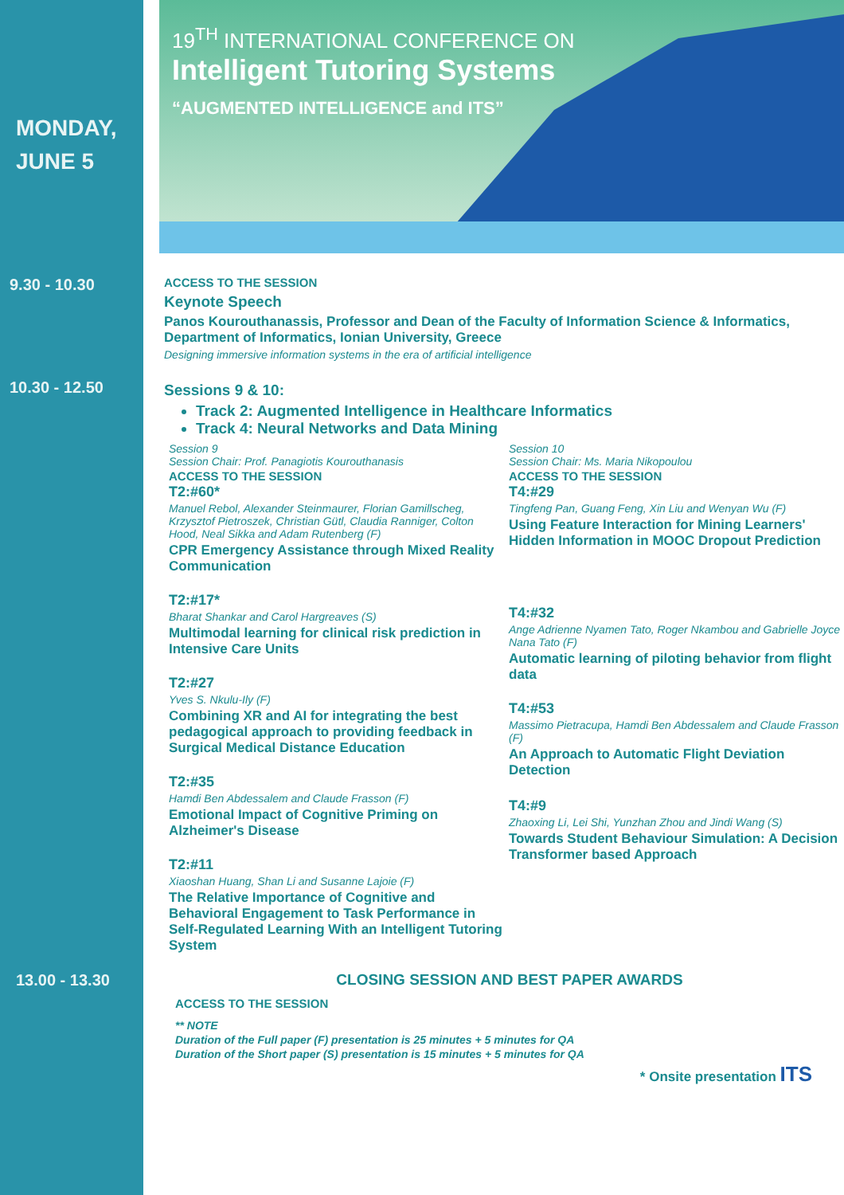MONDAY,
JUNE 5
19<sup>TH</sup> INTERNATIONAL CONFERENCE ON
Intelligent Tutoring Systems
“AUGMENTED INTELLIGENCE and ITS”
9.30 - 10.30
ACCESS TO THE SESSION
Keynote Speech
Panos Kourouthanassis, Professor and Dean of the Faculty of Information Science & Informatics, Department of Informatics, Ionian University, Greece
Designing immersive information systems in the era of artificial intelligence
10.30 - 12.50
Sessions 9 & 10:
Track 2: Augmented Intelligence in Healthcare Informatics
Track 4: Neural Networks and Data Mining
Session 9
Session Chair: Prof. Panagiotis Kourouthanasis
ACCESS TO THE SESSION
T2:#60*
Manuel Rebol, Alexander Steinmaurer, Florian Gamillscheg, Krzysztof Pietroszek, Christian Gütl, Claudia Ranniger, Colton Hood, Neal Sikka and Adam Rutenberg (F)
CPR Emergency Assistance through Mixed Reality Communication
T2:#17*
Bharat Shankar and Carol Hargreaves (S)
Multimodal learning for clinical risk prediction in Intensive Care Units
T2:#27
Yves S. Nkulu-Ily (F)
Combining XR and AI for integrating the best pedagogical approach to providing feedback in Surgical Medical Distance Education
T2:#35
Hamdi Ben Abdessalem and Claude Frasson (F)
Emotional Impact of Cognitive Priming on Alzheimer's Disease
T2:#11
Xiaoshan Huang, Shan Li and Susanne Lajoie (F)
The Relative Importance of Cognitive and Behavioral Engagement to Task Performance in Self-Regulated Learning With an Intelligent Tutoring System
Session 10
Session Chair: Ms. Maria Nikopoulou
ACCESS TO THE SESSION
T4:#29
Tingfeng Pan, Guang Feng, Xin Liu and Wenyan Wu (F)
Using Feature Interaction for Mining Learners' Hidden Information in MOOC Dropout Prediction
T4:#32
Ange Adrienne Nyamen Tato, Roger Nkambou and Gabrielle Joyce Nana Tato (F)
Automatic learning of piloting behavior from flight data
T4:#53
Massimo Pietracupa, Hamdi Ben Abdessalem and Claude Frasson (F)
An Approach to Automatic Flight Deviation Detection
T4:#9
Zhaoxing Li, Lei Shi, Yunzhan Zhou and Jindi Wang (S)
Towards Student Behaviour Simulation: A Decision Transformer based Approach
13.00 - 13.30 CLOSING SESSION AND BEST PAPER AWARDS
ACCESS TO THE SESSION
** NOTE
Duration of the Full paper (F) presentation is 25 minutes + 5 minutes for QA
Duration of the Short paper (S) presentation is 15 minutes + 5 minutes for QA
* Onsite presentation ITS